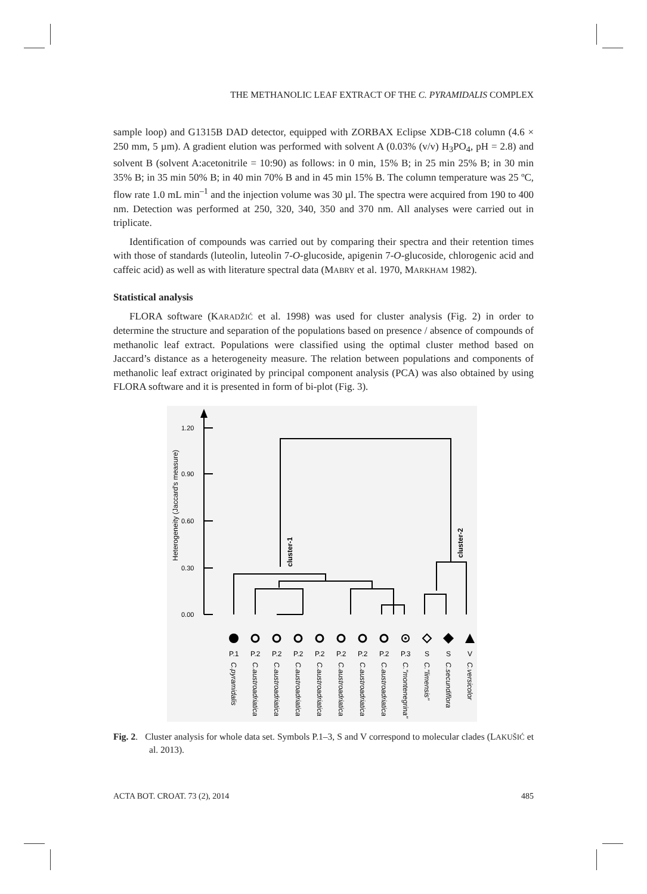THE METHANOLIC LEAF EXTRACT OF THE C. PYRAMIDALIS COMPLEX
sample loop) and G1315B DAD detector, equipped with ZORBAX Eclipse XDB-C18 column (4.6 × 250 mm, 5 µm). A gradient elution was performed with solvent A (0.03% (v/v) H<sub>3</sub>PO<sub>4</sub>, pH = 2.8) and solvent B (solvent A:acetonitrile = 10:90) as follows: in 0 min, 15% B; in 25 min 25% B; in 30 min 35% B; in 35 min 50% B; in 40 min 70% B and in 45 min 15% B. The column temperature was 25 ºC, flow rate 1.0 mL min<sup>–1</sup> and the injection volume was 30 µl. The spectra were acquired from 190 to 400 nm. Detection was performed at 250, 320, 340, 350 and 370 nm. All analyses were carried out in triplicate.
Identification of compounds was carried out by comparing their spectra and their retention times with those of standards (luteolin, luteolin 7-O-glucoside, apigenin 7-O-glucoside, chlorogenic acid and caffeic acid) as well as with literature spectral data (MABRY et al. 1970, MARKHAM 1982).
Statistical analysis
FLORA software (KARADŽIĆ et al. 1998) was used for cluster analysis (Fig. 2) in order to determine the structure and separation of the populations based on presence / absence of compounds of methanolic leaf extract. Populations were classified using the optimal cluster method based on Jaccard’s distance as a heterogeneity measure. The relation between populations and components of methanolic leaf extract originated by principal component analysis (PCA) was also obtained by using FLORA software and it is presented in form of bi-plot (Fig. 3).
1.20
0.90
0.60
0.30
0.00
Heterogeneity (Jaccard's measure)
cluster-1
cluster-2
P.1
P.2
P.2
P.2
P.2
P.2
P.2
P.2
P.3
S
S
V
C.pyramidalis
C.austroadriatica
C.austroadriatica
C.austroadriatica
C.austroadriatica
C.austroadriatica
C.austroadriatica
C.austroadriatica
C."montenegrina"
C."limensis"
C.secundiflora
C.versicolor
Fig. 2. Cluster analysis for whole data set. Symbols P.1–3, S and V correspond to molecular clades (LAKUŠIĆ et al. 2013).
ACTA BOT. CROAT. 73 (2), 2014 485